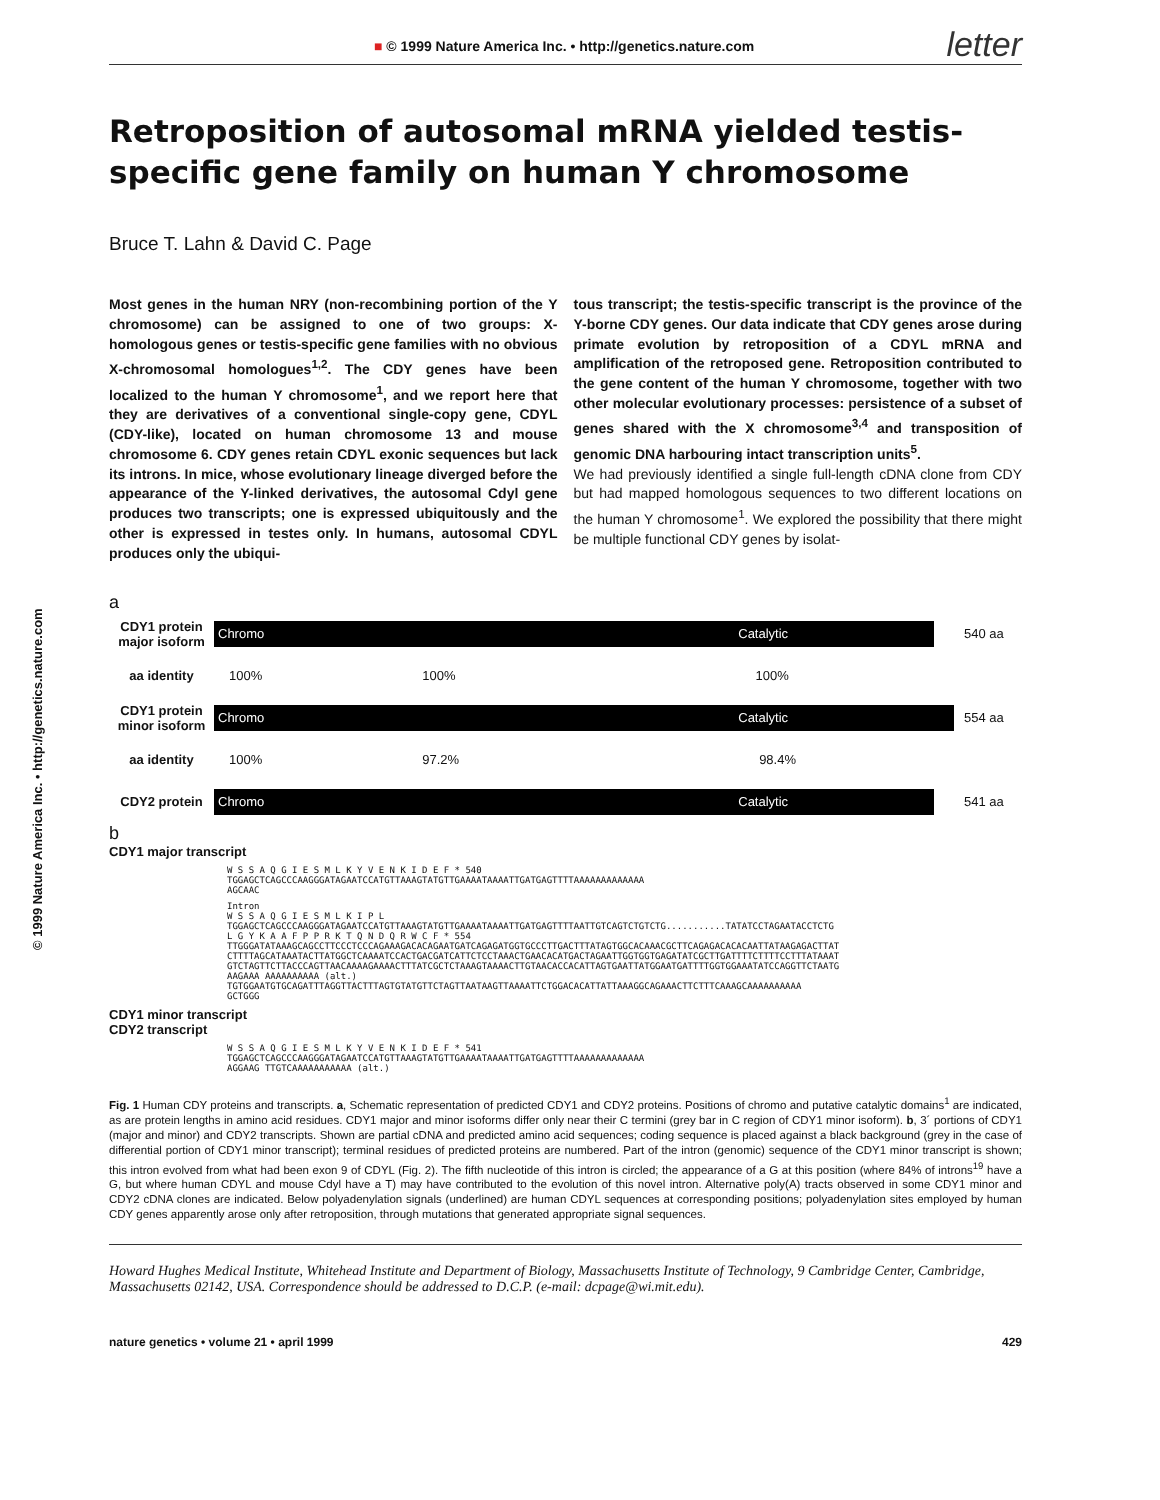© 1999 Nature America Inc. • http://genetics.nature.com
■ © 1999 Nature America Inc. • http://genetics.nature.com letter
Retroposition of autosomal mRNA yielded testis-specific gene family on human Y chromosome
Bruce T. Lahn & David C. Page
Most genes in the human NRY (non-recombining portion of the Y chromosome) can be assigned to one of two groups: X-homologous genes or testis-specific gene families with no obvious X-chromosomal homologues<sup>1,2</sup>. The CDY genes have been localized to the human Y chromosome<sup>1</sup>, and we report here that they are derivatives of a conventional single-copy gene, CDYL (CDY-like), located on human chromosome 13 and mouse chromosome 6. CDY genes retain CDYL exonic sequences but lack its introns. In mice, whose evolutionary lineage diverged before the appearance of the Y-linked derivatives, the autosomal Cdyl gene produces two transcripts; one is expressed ubiquitously and the other is expressed in testes only. In humans, autosomal CDYL produces only the ubiqui-
tous transcript; the testis-specific transcript is the province of the Y-borne CDY genes. Our data indicate that CDY genes arose during primate evolution by retroposition of a CDYL mRNA and amplification of the retroposed gene. Retroposition contributed to the gene content of the human Y chromosome, together with two other molecular evolutionary processes: persistence of a subset of genes shared with the X chromosome<sup>3,4</sup> and transposition of genomic DNA harbouring intact transcription units<sup>5</sup>.
We had previously identified a single full-length cDNA clone from CDY but had mapped homologous sequences to two different locations on the human Y chromosome<sup>1</sup>. We explored the possibility that there might be multiple functional CDY genes by isolat-
a
CDY1 protein major isoform Chromo Catalytic 540 aa
aa identity 100% 100% 100%
CDY1 protein minor isoform Chromo Catalytic 554 aa
aa identity 100% 97.2% 98.4%
CDY2 protein Chromo Catalytic 541 aa
b
CDY1 major transcript
W S S A Q G I E S M L K Y V E N K I D E F * 540
TGGAGCTCAGCCCAAGGGATAGAATCCATGTTAAAGTATGTTGAAAATAAAATTGATGAGTTTTAAAAAAAAAAAAA
AGCAAC
Intron
W S S A Q G I E S M L K I P L
TGGAGCTCAGCCCAAGGGATAGAATCCATGTTAAAGTATGTTGAAAATAAAATTGATGAGTTTTAATTGTCAGTCTGTCTG...........TATATCCTAGAATACCTCTG
L G Y K A A F P P R K T Q N D Q R W C F * 554
TTGGGATATAAAGCAGCCTTCCCTCCCAGAAAGACACAGAATGATCAGAGATGGTGCCCTTGACTTTATAGTGGCACAAACGCTTCAGAGACACACAATTATAAGAGACTTAT
CTTTTAGCATAAATACTTATGGCTCAAAATCCACTGACGATCATTCTCCTAAACTGAACACATGACTAGAATTGGTGGTGAGATATCGCTTGATTTTCTTTTCCTTTATAAAT
GTCTAGTTCTTACCCAGTTAACAAAAGAAAACTTTATCGCTCTAAAGTAAAACTTGTAACACCACATTAGTGAATTATGGAATGATTTTGGTGGAAATATCCAGGTTCTAATG
AAGAAA AAAAAAAAAA (alt.)
TGTGGAATGTGCAGATTTAGGTTACTTTAGTGTATGTTCTAGTTAATAAGTTAAAATTCTGGACACATTATTAAAGGCAGAAACTTCTTTCAAAGCAAAAAAAAAA
GCTGGG
CDY1 minor transcript
CDY2 transcript
W S S A Q G I E S M L K Y V E N K I D E F * 541
TGGAGCTCAGCCCAAGGGATAGAATCCATGTTAAAGTATGTTGAAAATAAAATTGATGAGTTTTAAAAAAAAAAAAA
AGGAAG TTGTCAAAAAAAAAAA (alt.)
Fig. 1 Human CDY proteins and transcripts. a, Schematic representation of predicted CDY1 and CDY2 proteins. Positions of chromo and putative catalytic domains<sup>1</sup> are indicated, as are protein lengths in amino acid residues. CDY1 major and minor isoforms differ only near their C termini (grey bar in C region of CDY1 minor isoform). b, 3´ portions of CDY1 (major and minor) and CDY2 transcripts. Shown are partial cDNA and predicted amino acid sequences; coding sequence is placed against a black background (grey in the case of differential portion of CDY1 minor transcript); terminal residues of predicted proteins are numbered. Part of the intron (genomic) sequence of the CDY1 minor transcript is shown; this intron evolved from what had been exon 9 of CDYL (Fig. 2). The fifth nucleotide of this intron is circled; the appearance of a G at this position (where 84% of introns<sup>19</sup> have a G, but where human CDYL and mouse Cdyl have a T) may have contributed to the evolution of this novel intron. Alternative poly(A) tracts observed in some CDY1 minor and CDY2 cDNA clones are indicated. Below polyadenylation signals (underlined) are human CDYL sequences at corresponding positions; polyadenylation sites employed by human CDY genes apparently arose only after retroposition, through mutations that generated appropriate signal sequences.
Howard Hughes Medical Institute, Whitehead Institute and Department of Biology, Massachusetts Institute of Technology, 9 Cambridge Center, Cambridge, Massachusetts 02142, USA. Correspondence should be addressed to D.C.P. (e-mail: dcpage@wi.mit.edu).
nature genetics • volume 21 • april 1999 429